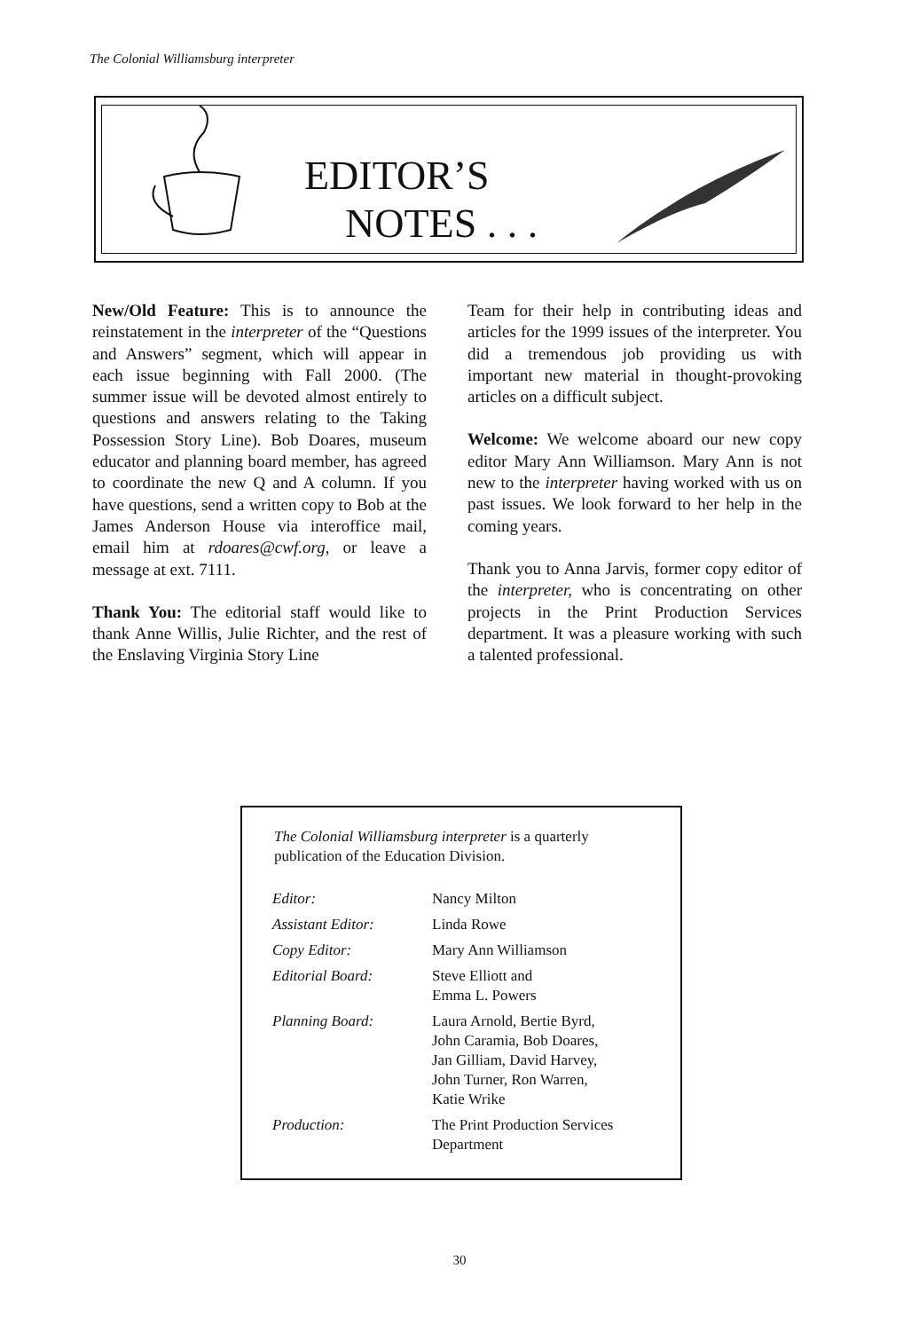The Colonial Williamsburg interpreter
EDITOR’S
NOTES . . .
New/Old Feature: This is to announce the reinstatement in the interpreter of the “Questions and Answers” segment, which will appear in each issue beginning with Fall 2000. (The summer issue will be devoted almost entirely to questions and answers relating to the Taking Possession Story Line). Bob Doares, museum educator and planning board member, has agreed to coordinate the new Q and A column. If you have questions, send a written copy to Bob at the James Anderson House via interoffice mail, email him at rdoares@cwf.org, or leave a message at ext. 7111.
Thank You: The editorial staff would like to thank Anne Willis, Julie Richter, and the rest of the Enslaving Virginia Story Line
Team for their help in contributing ideas and articles for the 1999 issues of the interpreter. You did a tremendous job providing us with important new material in thought-provoking articles on a difficult subject.
Welcome: We welcome aboard our new copy editor Mary Ann Williamson. Mary Ann is not new to the interpreter having worked with us on past issues. We look forward to her help in the coming years.
Thank you to Anna Jarvis, former copy editor of the interpreter, who is concentrating on other projects in the Print Production Services department. It was a pleasure working with such a talented professional.
The Colonial Williamsburg interpreter is a quarterly publication of the Education Division.
| Editor: | Nancy Milton |
| Assistant Editor: | Linda Rowe |
| Copy Editor: | Mary Ann Williamson |
| Editorial Board: | Steve Elliott and Emma L. Powers |
| Planning Board: | Laura Arnold, Bertie Byrd, John Caramia, Bob Doares, Jan Gilliam, David Harvey, John Turner, Ron Warren, Katie Wrike |
| Production: | The Print Production Services Department |
30